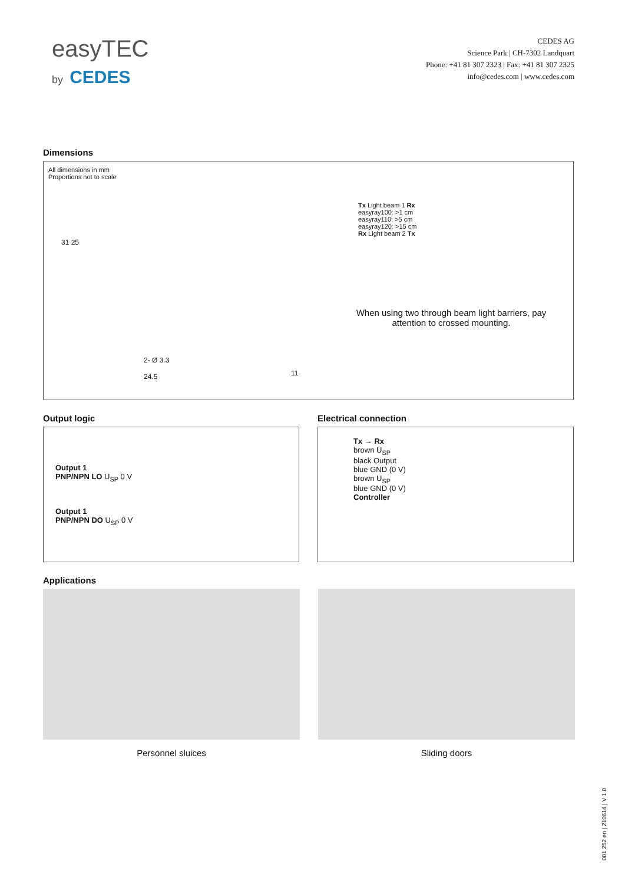easyTEC
by CEDES
CEDES AG
Science Park | CH-7302 Landquart
Phone: +41 81 307 2323 | Fax: +41 81 307 2325
info@cedes.com | www.cedes.com
Dimensions
All dimensions in mm
Proportions not to scale
31 25
2- Ø 3.3
24.5
11
Tx Light beam 1 Rx
easyray100: >1 cm
easyray110: >5 cm
easyray120: >15 cm
Rx Light beam 2 Tx
When using two through beam light barriers, pay attention to crossed mounting.
Output logic
Output 1
PNP/NPN LO U<sub>SP</sub> 0 V
Output 1
PNP/NPN DO U<sub>SP</sub> 0 V
Electrical connection
Tx → Rx
brown U<sub>SP</sub>
black Output
blue GND (0 V)
brown U<sub>SP</sub>
blue GND (0 V)
Controller
Applications
Personnel sluices Sliding doors
001 252 en | 210614 | V 1.0